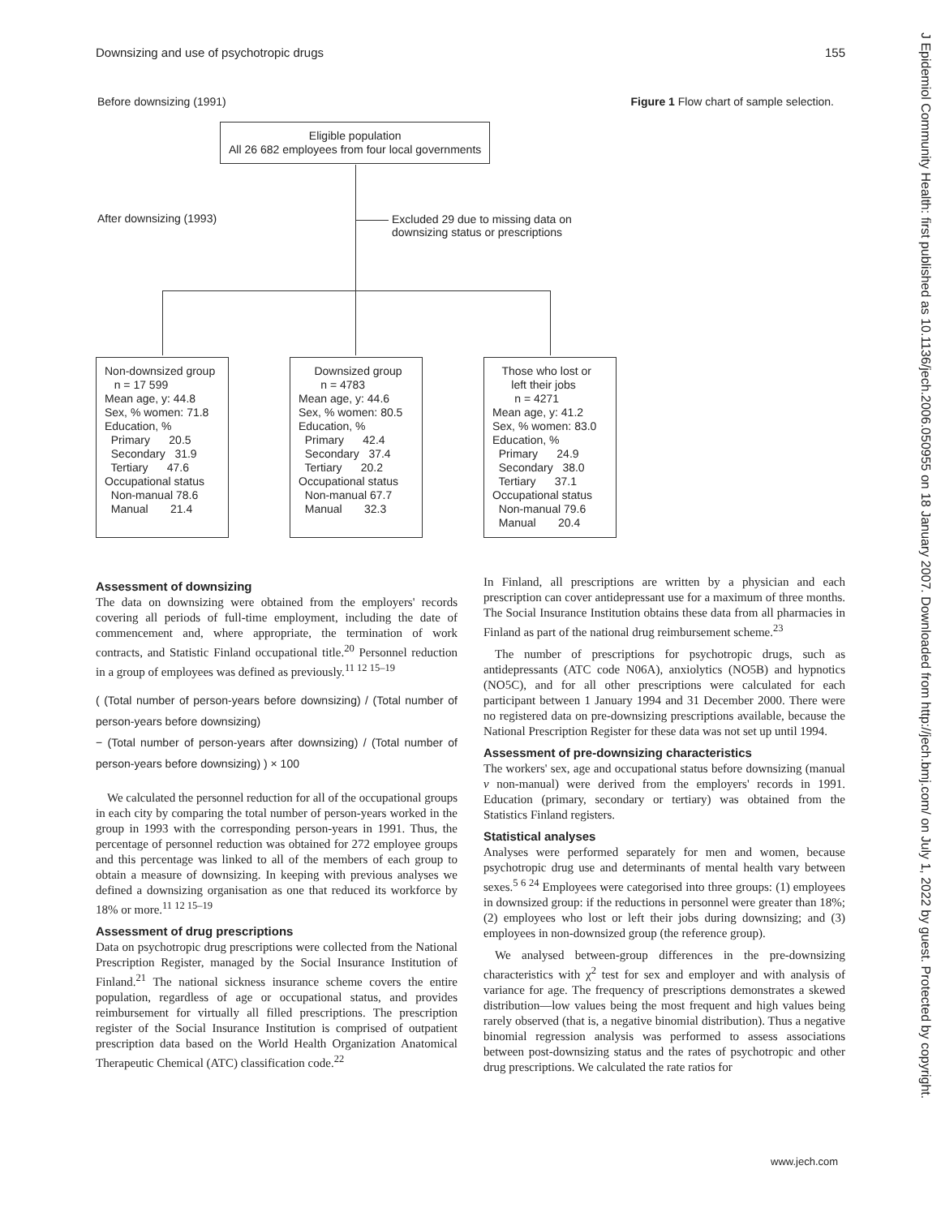Downsizing and use of psychotropic drugs 155
J Epidemiol Community Health: first published as 10.1136/jech.2006.050955 on 18 January 2007. Downloaded from http://jech.bmj.com/ on July 1, 2022 by guest. Protected by copyright.
Before downsizing (1991)
Figure 1 Flow chart of sample selection.
Eligible population All 26 682 employees from four local governments
After downsizing (1993)
Excluded 29 due to missing data on
downsizing status or prescriptions
Non-downsized group n = 17 599 Mean age, y: 44.8 Sex, % women: 71.8 Education, % Primary 20.5 Secondary 31.9 Tertiary 47.6 Occupational status Non-manual 78.6 Manual 21.4
Downsized group n = 4783 Mean age, y: 44.6 Sex, % women: 80.5 Education, % Primary 42.4 Secondary 37.4 Tertiary 20.2 Occupational status Non-manual 67.7 Manual 32.3
Those who lost or left their jobs n = 4271 Mean age, y: 41.2 Sex, % women: 83.0 Education, % Primary 24.9 Secondary 38.0 Tertiary 37.1 Occupational status Non-manual 79.6 Manual 20.4
Assessment of downsizing
The data on downsizing were obtained from the employers' records covering all periods of full-time employment, including the date of commencement and, where appropriate, the termination of work contracts, and Statistic Finland occupational title.<sup>20</sup> Personnel reduction in a group of employees was defined as previously.<sup>11 12 15–19</sup>
( (Total number of person-years before downsizing) / (Total number of person-years before downsizing)
− (Total number of person-years after downsizing) / (Total number of person-years before downsizing) ) × 100
We calculated the personnel reduction for all of the occupational groups in each city by comparing the total number of person-years worked in the group in 1993 with the corresponding person-years in 1991. Thus, the percentage of personnel reduction was obtained for 272 employee groups and this percentage was linked to all of the members of each group to obtain a measure of downsizing. In keeping with previous analyses we defined a downsizing organisation as one that reduced its workforce by 18% or more.<sup>11 12 15–19</sup>
Assessment of drug prescriptions
Data on psychotropic drug prescriptions were collected from the National Prescription Register, managed by the Social Insurance Institution of Finland.<sup>21</sup> The national sickness insurance scheme covers the entire population, regardless of age or occupational status, and provides reimbursement for virtually all filled prescriptions. The prescription register of the Social Insurance Institution is comprised of outpatient prescription data based on the World Health Organization Anatomical Therapeutic Chemical (ATC) classification code.<sup>22</sup>
In Finland, all prescriptions are written by a physician and each prescription can cover antidepressant use for a maximum of three months. The Social Insurance Institution obtains these data from all pharmacies in Finland as part of the national drug reimbursement scheme.<sup>23</sup>
The number of prescriptions for psychotropic drugs, such as antidepressants (ATC code N06A), anxiolytics (NO5B) and hypnotics (NO5C), and for all other prescriptions were calculated for each participant between 1 January 1994 and 31 December 2000. There were no registered data on pre-downsizing prescriptions available, because the National Prescription Register for these data was not set up until 1994.
Assessment of pre-downsizing characteristics
The workers' sex, age and occupational status before downsizing (manual v non-manual) were derived from the employers' records in 1991. Education (primary, secondary or tertiary) was obtained from the Statistics Finland registers.
Statistical analyses
Analyses were performed separately for men and women, because psychotropic drug use and determinants of mental health vary between sexes.<sup>5 6 24</sup> Employees were categorised into three groups: (1) employees in downsized group: if the reductions in personnel were greater than 18%; (2) employees who lost or left their jobs during downsizing; and (3) employees in non-downsized group (the reference group).
We analysed between-group differences in the pre-downsizing characteristics with χ<sup>2</sup> test for sex and employer and with analysis of variance for age. The frequency of prescriptions demonstrates a skewed distribution—low values being the most frequent and high values being rarely observed (that is, a negative binomial distribution). Thus a negative binomial regression analysis was performed to assess associations between post-downsizing status and the rates of psychotropic and other drug prescriptions. We calculated the rate ratios for
www.jech.com